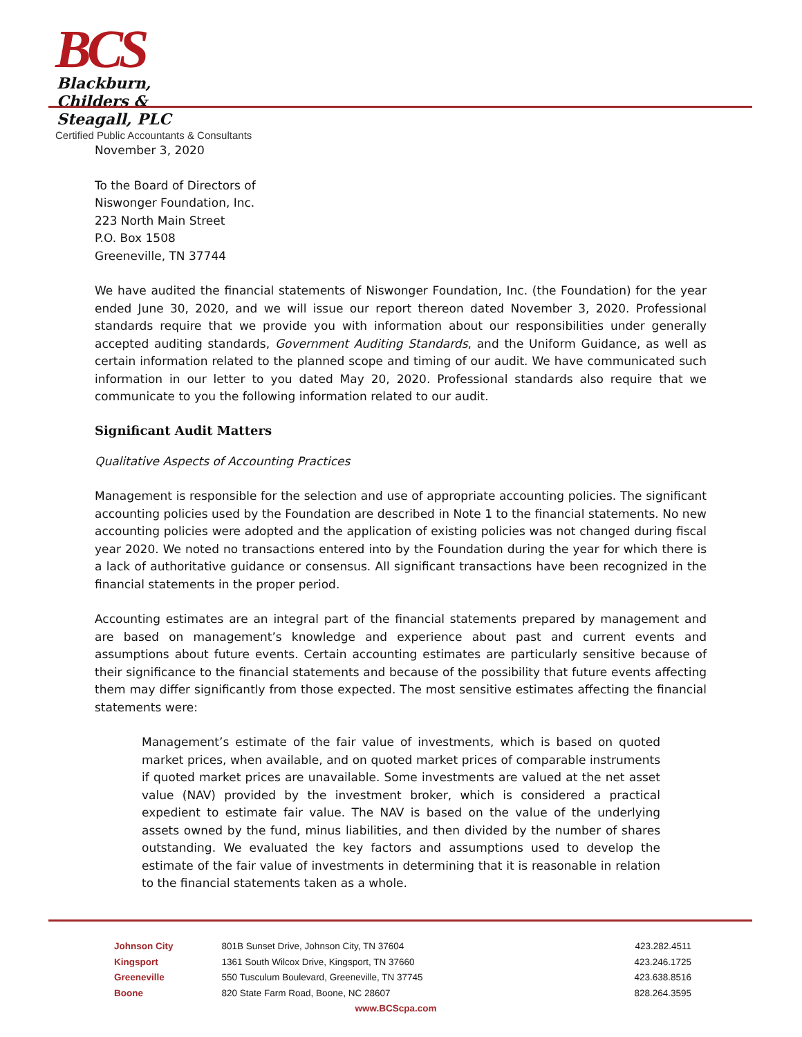BCS Blackburn,
Childers &
Steagall, PLC
Certified Public Accountants & Consultants
November 3, 2020
To the Board of Directors of
Niswonger Foundation, Inc.
223 North Main Street
P.O. Box 1508
Greeneville, TN 37744
We have audited the financial statements of Niswonger Foundation, Inc. (the Foundation) for the year ended June 30, 2020, and we will issue our report thereon dated November 3, 2020. Professional standards require that we provide you with information about our responsibilities under generally accepted auditing standards, Government Auditing Standards, and the Uniform Guidance, as well as certain information related to the planned scope and timing of our audit. We have communicated such information in our letter to you dated May 20, 2020. Professional standards also require that we communicate to you the following information related to our audit.
Significant Audit Matters
Qualitative Aspects of Accounting Practices
Management is responsible for the selection and use of appropriate accounting policies. The significant accounting policies used by the Foundation are described in Note 1 to the financial statements. No new accounting policies were adopted and the application of existing policies was not changed during fiscal year 2020. We noted no transactions entered into by the Foundation during the year for which there is a lack of authoritative guidance or consensus. All significant transactions have been recognized in the financial statements in the proper period.
Accounting estimates are an integral part of the financial statements prepared by management and are based on management’s knowledge and experience about past and current events and assumptions about future events. Certain accounting estimates are particularly sensitive because of their significance to the financial statements and because of the possibility that future events affecting them may differ significantly from those expected. The most sensitive estimates affecting the financial statements were:
Management’s estimate of the fair value of investments, which is based on quoted market prices, when available, and on quoted market prices of comparable instruments if quoted market prices are unavailable. Some investments are valued at the net asset value (NAV) provided by the investment broker, which is considered a practical expedient to estimate fair value. The NAV is based on the value of the underlying assets owned by the fund, minus liabilities, and then divided by the number of shares outstanding. We evaluated the key factors and assumptions used to develop the estimate of the fair value of investments in determining that it is reasonable in relation to the financial statements taken as a whole.
| Johnson City | 801B Sunset Drive, Johnson City, TN 37604 | 423.282.4511 |
| Kingsport | 1361 South Wilcox Drive, Kingsport, TN 37660 | 423.246.1725 |
| Greeneville | 550 Tusculum Boulevard, Greeneville, TN 37745 | 423.638.8516 |
| Boone | 820 State Farm Road, Boone, NC 28607 | 828.264.3595 |
www.BCScpa.com